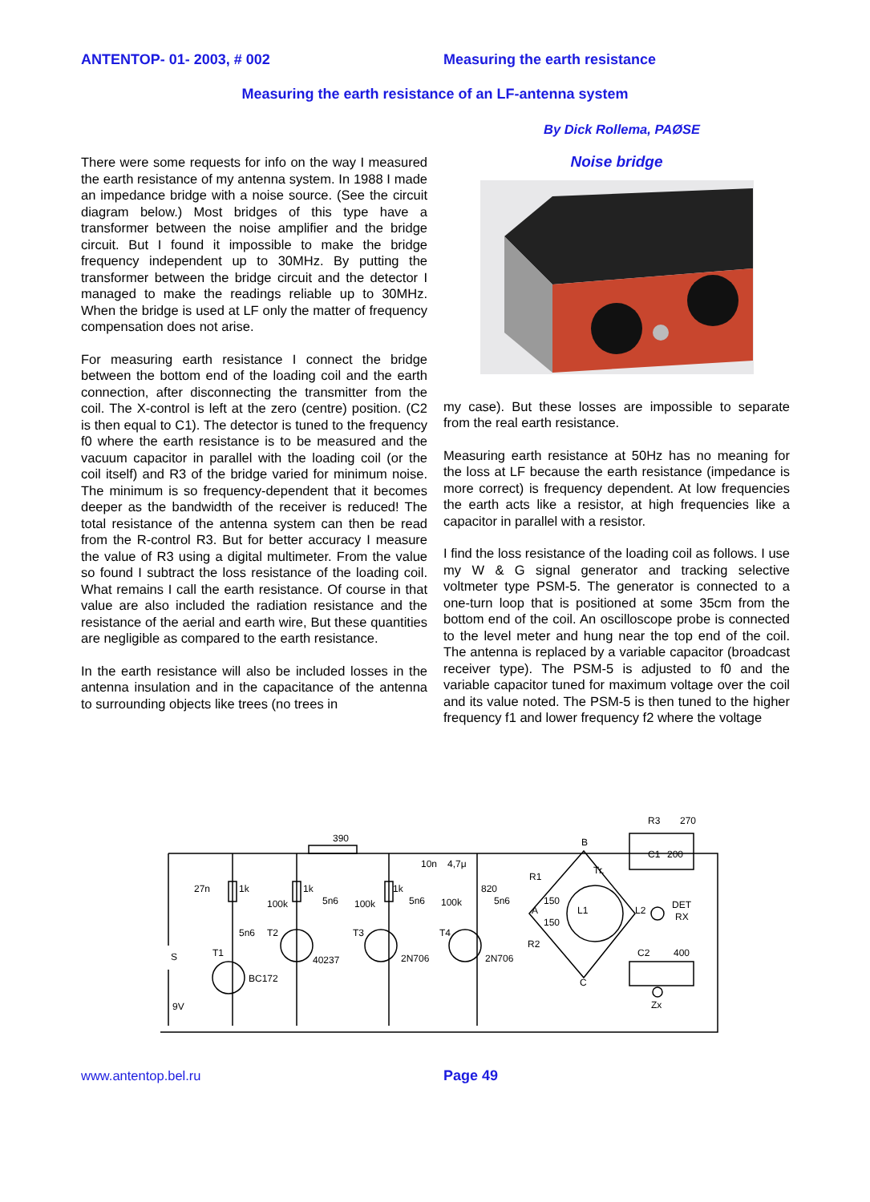ANTENTOP- 01- 2003, # 002 Measuring the earth resistance
Measuring the earth resistance of an LF-antenna system
By Dick Rollema, PAØSE
There were some requests for info on the way I measured the earth resistance of my antenna system. In 1988 I made an impedance bridge with a noise source. (See the circuit diagram below.) Most bridges of this type have a transformer between the noise amplifier and the bridge circuit. But I found it impossible to make the bridge frequency independent up to 30MHz. By putting the transformer between the bridge circuit and the detector I managed to make the readings reliable up to 30MHz. When the bridge is used at LF only the matter of frequency compensation does not arise.
For measuring earth resistance I connect the bridge between the bottom end of the loading coil and the earth connection, after disconnecting the transmitter from the coil. The X-control is left at the zero (centre) position. (C2 is then equal to C1). The detector is tuned to the frequency f0 where the earth resistance is to be measured and the vacuum capacitor in parallel with the loading coil (or the coil itself) and R3 of the bridge varied for minimum noise. The minimum is so frequency-dependent that it becomes deeper as the bandwidth of the receiver is reduced! The total resistance of the antenna system can then be read from the R-control R3. But for better accuracy I measure the value of R3 using a digital multimeter. From the value so found I subtract the loss resistance of the loading coil. What remains I call the earth resistance. Of course in that value are also included the radiation resistance and the resistance of the aerial and earth wire, But these quantities are negligible as compared to the earth resistance.
In the earth resistance will also be included losses in the antenna insulation and in the capacitance of the antenna to surrounding objects like trees (no trees in
Noise bridge
my case). But these losses are impossible to separate from the real earth resistance.
Measuring earth resistance at 50Hz has no meaning for the loss at LF because the earth resistance (impedance is more correct) is frequency dependent. At low frequencies the earth acts like a resistor, at high frequencies like a capacitor in parallel with a resistor.
I find the loss resistance of the loading coil as follows. I use my W & G signal generator and tracking selective voltmeter type PSM-5. The generator is connected to a one-turn loop that is positioned at some 35cm from the bottom end of the coil. An oscilloscope probe is connected to the level meter and hung near the top end of the coil. The antenna is replaced by a variable capacitor (broadcast receiver type). The PSM-5 is adjusted to f0 and the variable capacitor tuned for maximum voltage over the coil and its value noted. The PSM-5 is then tuned to the higher frequency f1 and lower frequency f2 where the voltage
390
27n
1k
100k
1k
5n6
100k
1k
10n
4,7μ
5n6
100k
820
5n6
5n6
T2
T3
T4
T1
S
BC172
40237
2N706
2N706
9V
B
R1
Tr.
150
A
150
R2
C
L1
L2
DET
RX
R3
270
C1
200
C2
400
Zx
www.antentop.bel.ru Page 49